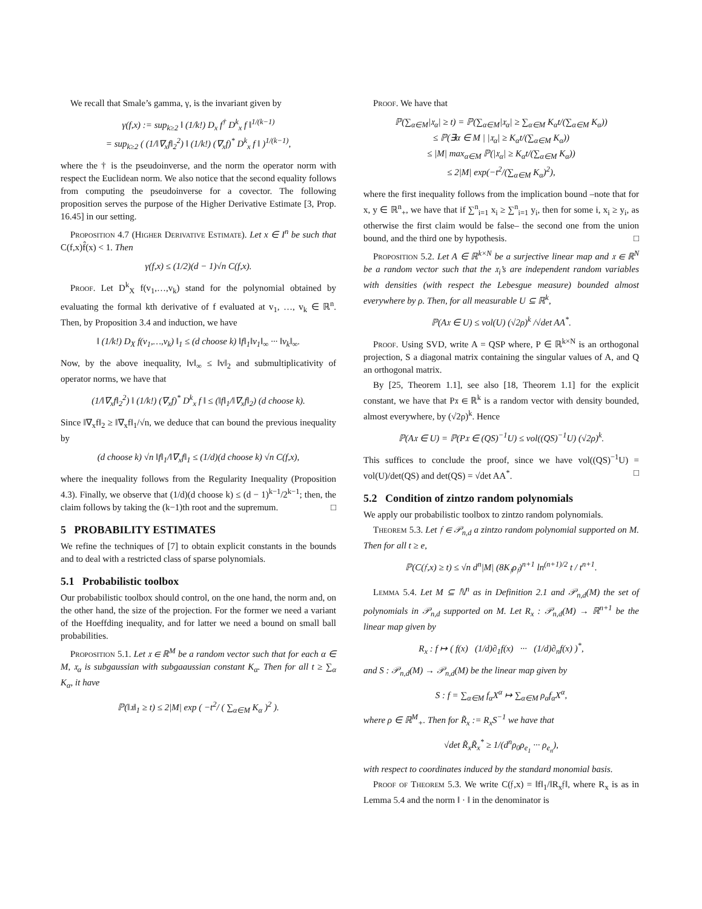We recall that Smale’s gamma, γ, is the invariant given by
γ(f,x) := sup<sub>k≥2</sub> ‖ (1/k!) D<sub>x</sub> f<sup>†</sup> D<sup>k</sup><sub>x</sub> f ‖<sup>1/(k−1)</sup>
= sup<sub>k≥2</sub> ( (1/‖∇<sub>x</sub>f‖<sub>2</sub><sup>2</sup>) ‖ (1/k!) (∇<sub>x</sub>f)<sup>*</sup> D<sup>k</sup><sub>x</sub> f ‖ )<sup>1/(k−1)</sup>,
where the † is the pseudoinverse, and the norm the operator norm with respect the Euclidean norm. We also notice that the second equality follows from computing the pseudoinverse for a covector. The following proposition serves the purpose of the Higher Derivative Estimate [3, Prop. 16.45] in our setting.
Proposition 4.7 (Higher Derivative Estimate). Let x ∈ I<sup>n</sup> be such that C(f,x)f̂(x) < 1. Then
γ(f,x) ≤ (1/2)(d − 1)√n C(f,x).
Proof. Let D<sup>k</sup><sub>X</sub> f(v<sub>1</sub>,…,v<sub>k</sub>) stand for the polynomial obtained by evaluating the formal kth derivative of f evaluated at v<sub>1</sub>, …, v<sub>k</sub> ∈ ℝ<sup>n</sup>. Then, by Proposition 3.4 and induction, we have
‖ (1/k!) D<sub>X</sub> f(v<sub>1</sub>,…,v<sub>k</sub>) ‖<sub>1</sub> ≤ (d choose k) ‖f‖<sub>1</sub>‖v<sub>1</sub>‖<sub>∞</sub> ··· ‖v<sub>k</sub>‖<sub>∞</sub>.
Now, by the above inequality, ‖v‖<sub>∞</sub> ≤ ‖v‖<sub>2</sub> and submultiplicativity of operator norms, we have that
(1/‖∇<sub>x</sub>f‖<sub>2</sub><sup>2</sup>) ‖ (1/k!) (∇<sub>x</sub>f)<sup>*</sup> D<sup>k</sup><sub>x</sub> f ‖ ≤ (‖f‖<sub>1</sub>/‖∇<sub>x</sub>f‖<sub>2</sub>) (d choose k).
Since ‖∇<sub>x</sub>f‖<sub>2</sub> ≥ ‖∇<sub>x</sub>f‖<sub>1</sub>/√n, we deduce that can bound the previous inequality by
(d choose k) √n ‖f‖<sub>1</sub>/‖∇<sub>x</sub>f‖<sub>1</sub> ≤ (1/d)(d choose k) √n C(f,x),
where the inequality follows from the Regularity Inequality (Proposition 4.3). Finally, we observe that (1/d)(d choose k) ≤ (d − 1)<sup>k−1</sup>/2<sup>k−1</sup>; then, the claim follows by taking the (k−1)th root and the supremum. □
5 PROBABILITY ESTIMATES
We refine the techniques of [7] to obtain explicit constants in the bounds and to deal with a restricted class of sparse polynomials.
5.1 Probabilistic toolbox
Our probabilistic toolbox should control, on the one hand, the norm and, on the other hand, the size of the projection. For the former we need a variant of the Hoeffding inequality, and for latter we need a bound on small ball probabilities.
Proposition 5.1. Let 𝔵 ∈ ℝ<sup>M</sup> be a random vector such that for each α ∈ M, 𝔵<sub>α</sub> is subgaussian with subgaaussian constant K<sub>α</sub>. Then for all t ≥ ∑<sub>α</sub> K<sub>α</sub>, it have
ℙ(‖𝔵‖<sub>1</sub> ≥ t) ≤ 2|M| exp ( −t<sup>2</sup>/ ( ∑<sub>α∈M</sub> K<sub>α</sub> )<sup>2</sup> ).
Proof. We have that
ℙ(∑<sub>α∈M</sub>|𝔵<sub>α</sub>| ≥ t) = ℙ(∑<sub>α∈M</sub>|𝔵<sub>α</sub>| ≥ ∑<sub>α∈M</sub> K<sub>α</sub>t/(∑<sub>α∈M</sub> K<sub>α</sub>))
≤ ℙ(∃α ∈ M | |𝔵<sub>α</sub>| ≥ K<sub>α</sub>t/(∑<sub>α∈M</sub> K<sub>α</sub>))
≤ |M| max<sub>α∈M</sub> ℙ(|𝔵<sub>α</sub>| ≥ K<sub>α</sub>t/(∑<sub>α∈M</sub> K<sub>α</sub>))
≤ 2|M| exp(−t<sup>2</sup>/(∑<sub>α∈M</sub> K<sub>α</sub>)<sup>2</sup>),
where the first inequality follows from the implication bound –note that for x, y ∈ ℝ<sup>n</sup><sub>+</sub>, we have that if ∑<sup>n</sup><sub>i=1</sub> x<sub>i</sub> ≥ ∑<sup>n</sup><sub>i=1</sub> y<sub>i</sub>, then for some i, x<sub>i</sub> ≥ y<sub>i</sub>, as otherwise the first claim would be false– the second one from the union bound, and the third one by hypothesis. □
Proposition 5.2. Let A ∈ ℝ<sup>k×N</sup> be a surjective linear map and 𝔵 ∈ ℝ<sup>N</sup> be a random vector such that the 𝔵<sub>i</sub>’s are independent random variables with densities (with respect the Lebesgue measure) bounded almost everywhere by ρ. Then, for all measurable U ⊆ ℝ<sup>k</sup>,
ℙ(A𝔵 ∈ U) ≤ vol(U) (√2ρ)<sup>k</sup> /√det AA<sup>*</sup>.
Proof. Using SVD, write A = QSP where, P ∈ ℝ<sup>k×N</sup> is an orthogonal projection, S a diagonal matrix containing the singular values of A, and Q an orthogonal matrix.
By [25, Theorem 1.1], see also [18, Theorem 1.1] for the explicit constant, we have that P𝔵 ∈ ℝ<sup>k</sup> is a random vector with density bounded, almost everywhere, by (√2ρ)<sup>k</sup>. Hence
ℙ(A𝔵 ∈ U) = ℙ(P𝔵 ∈ (QS)<sup>−1</sup>U) ≤ vol((QS)<sup>−1</sup>U) (√2ρ)<sup>k</sup>.
This suffices to conclude the proof, since we have vol((QS)<sup>−1</sup>U) = vol(U)/det(QS) and det(QS) = √det AA<sup>*</sup>. □
5.2 Condition of zintzo random polynomials
We apply our probabilistic toolbox to zintzo random polynomials.
Theorem 5.3. Let 𝔣 ∈ 𝒫<sub>n,d</sub> a zintzo random polynomial supported on M. Then for all t ≥ e,
ℙ(C(𝔣,x) ≥ t) ≤ √n d<sup>n</sup>|M| (8K<sub>𝔣</sub>ρ<sub>𝔣</sub>)<sup>n+1</sup> ln<sup>(n+1)/2</sup> t / t<sup>n+1</sup>.
Lemma 5.4. Let M ⊆ ℕ<sup>n</sup> as in Definition 2.1 and 𝒫<sub>n,d</sub>(M) the set of polynomials in 𝒫<sub>n,d</sub> supported on M. Let R<sub>x</sub> : 𝒫<sub>n,d</sub>(M) → ℝ<sup>n+1</sup> be the linear map given by
R<sub>x</sub> : f ↦ ( f(x) (1/d)∂<sub>1</sub>f(x) ··· (1/d)∂<sub>n</sub>f(x) )<sup>*</sup>,
and S : 𝒫<sub>n,d</sub>(M) → 𝒫<sub>n,d</sub>(M) be the linear map given by
S : f = ∑<sub>α∈M</sub> f<sub>α</sub>X<sup>α</sup> ↦ ∑<sub>α∈M</sub> ρ<sub>α</sub>f<sub>α</sub>X<sup>α</sup>,
where ρ ∈ ℝ<sup>M</sup><sub>+</sub>. Then for R̃<sub>x</sub> := R<sub>x</sub>S<sup>−1</sup> we have that
√det R̃<sub>x</sub>R̃<sub>x</sub><sup>*</sup> ≥ 1/(d<sup>n</sup>ρ<sub>0</sub>ρ<sub>e<sub>1</sub></sub> ··· ρ<sub>e<sub>n</sub></sub>),
with respect to coordinates induced by the standard monomial basis.
Proof of Theorem 5.3. We write C(𝔣,x) = ‖f‖<sub>1</sub>/‖R<sub>x</sub>𝔣‖, where R<sub>x</sub> is as in Lemma 5.4 and the norm ‖ · ‖ in the denominator is